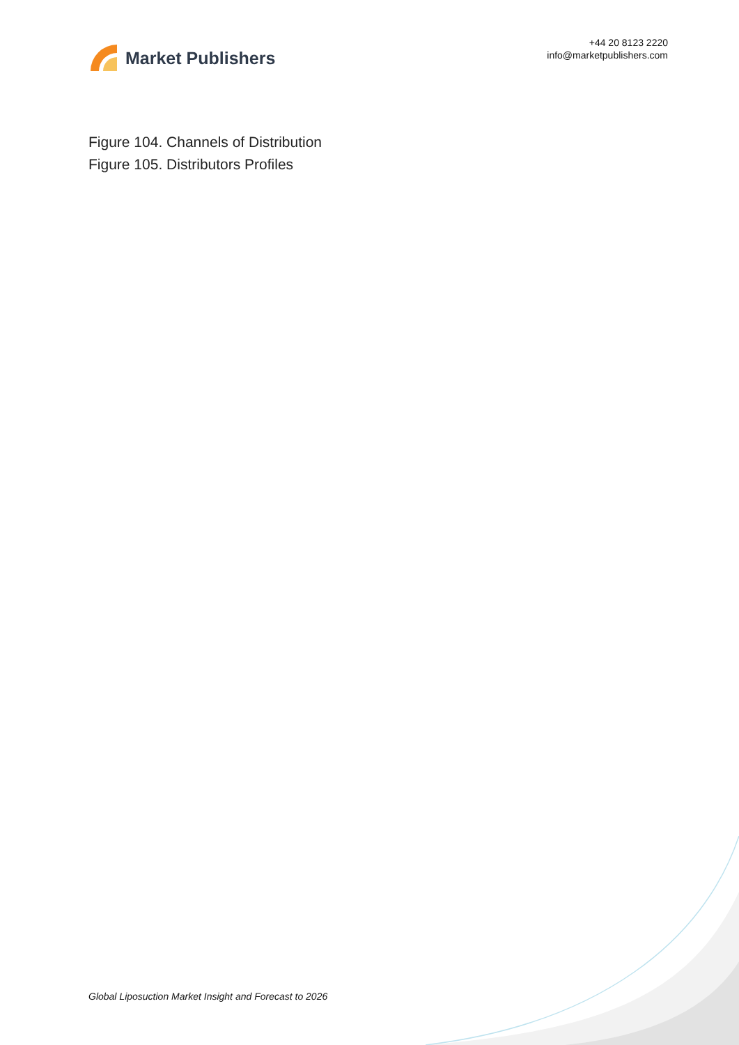Market Publishers
+44 20 8123 2220
info@marketpublishers.com
Figure 104. Channels of Distribution
Figure 105. Distributors Profiles
Global Liposuction Market Insight and Forecast to 2026